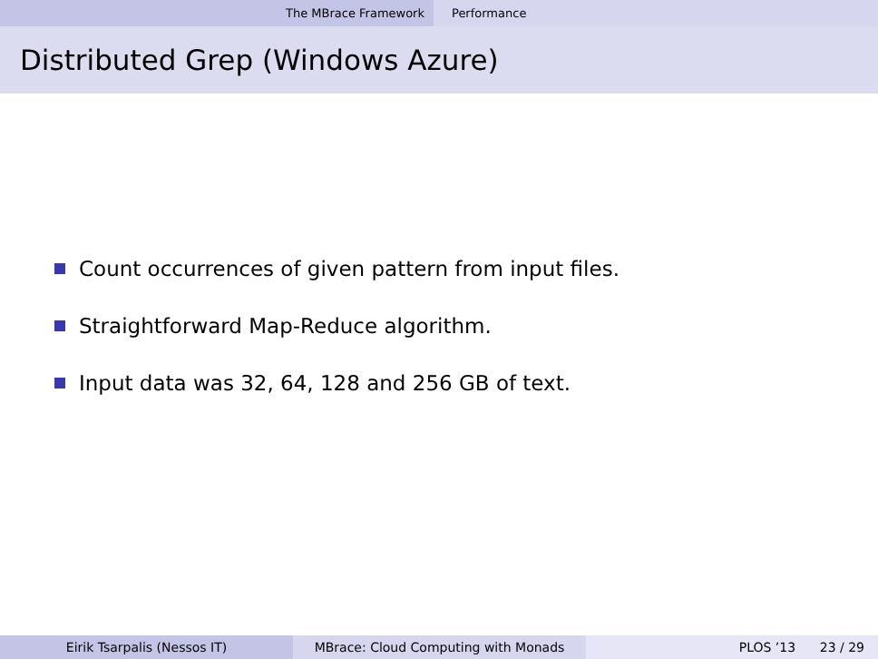The MBrace Framework Performance
Distributed Grep (Windows Azure)
Count occurrences of given pattern from input files.
Straightforward Map-Reduce algorithm.
Input data was 32, 64, 128 and 256 GB of text.
Eirik Tsarpalis (Nessos IT) MBrace: Cloud Computing with Monads PLOS ’13 23 / 29